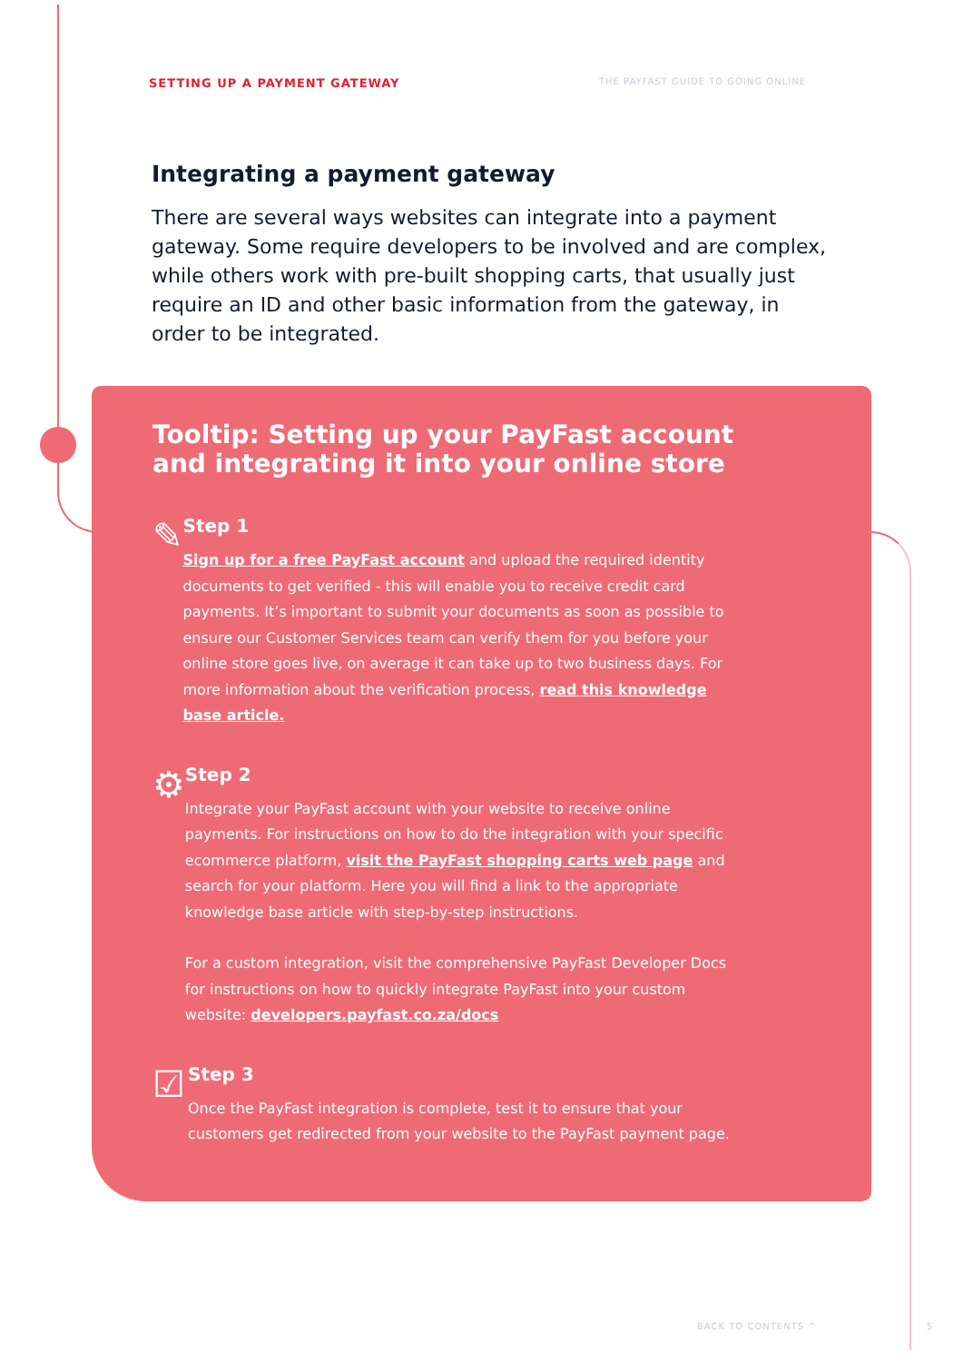SETTING UP A PAYMENT GATEWAY THE PAYFAST GUIDE TO GOING ONLINE
Integrating a payment gateway
There are several ways websites can integrate into a payment gateway. Some require developers to be involved and are complex, while others work with pre-built shopping carts, that usually just require an ID and other basic information from the gateway, in order to be integrated.
Tooltip: Setting up your PayFast account and integrating it into your online store
✎
Step 1
Sign up for a free PayFast account and upload the required identity documents to get verified - this will enable you to receive credit card payments. It’s important to submit your documents as soon as possible to ensure our Customer Services team can verify them for you before your online store goes live, on average it can take up to two business days. For more information about the verification process, read this knowledge base article.
⚙
Step 2
Integrate your PayFast account with your website to receive online payments. For instructions on how to do the integration with your specific ecommerce platform, visit the PayFast shopping carts web page and search for your platform. Here you will find a link to the appropriate knowledge base article with step-by-step instructions.
For a custom integration, visit the comprehensive PayFast Developer Docs for instructions on how to quickly integrate PayFast into your custom website: developers.payfast.co.za/docs
☑
Step 3
Once the PayFast integration is complete, test it to ensure that your customers get redirected from your website to the PayFast payment page.
BACK TO CONTENTS ^ 5